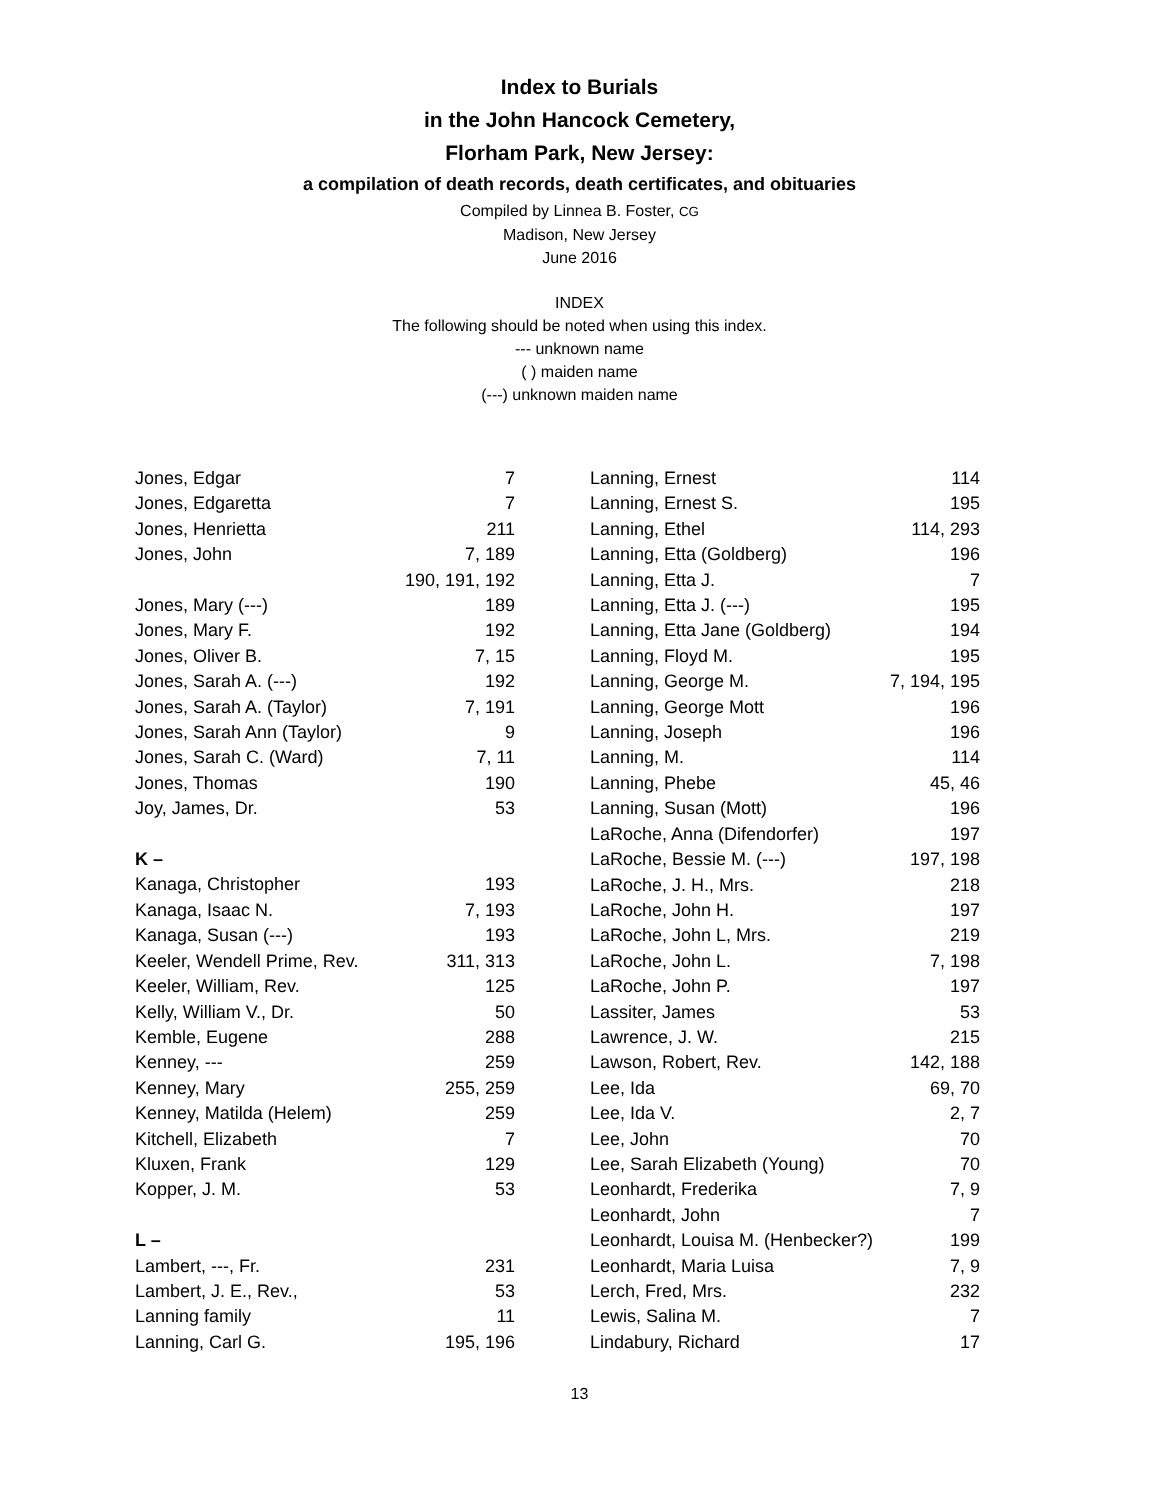Index to Burials
in the John Hancock Cemetery,
Florham Park, New Jersey:
a compilation of death records, death certificates, and obituaries
Compiled by Linnea B. Foster, CG
Madison, New Jersey
June 2016
INDEX
The following should be noted when using this index.
--- unknown name
( ) maiden name
(---) unknown maiden name
| Jones, Edgar | 7 |
| Jones, Edgaretta | 7 |
| Jones, Henrietta | 211 |
| Jones, John | 7, 189 |
| | 190, 191, 192 |
| Jones, Mary (---) | 189 |
| Jones, Mary F. | 192 |
| Jones, Oliver B. | 7, 15 |
| Jones, Sarah A. (---) | 192 |
| Jones, Sarah A. (Taylor) | 7, 191 |
| Jones, Sarah Ann (Taylor) | 9 |
| Jones, Sarah C. (Ward) | 7, 11 |
| Jones, Thomas | 190 |
| Joy, James, Dr. | 53 |
| K – | |
| Kanaga, Christopher | 193 |
| Kanaga, Isaac N. | 7, 193 |
| Kanaga, Susan (---) | 193 |
| Keeler, Wendell Prime, Rev. | 311, 313 |
| Keeler, William, Rev. | 125 |
| Kelly, William V., Dr. | 50 |
| Kemble, Eugene | 288 |
| Kenney, --- | 259 |
| Kenney, Mary | 255, 259 |
| Kenney, Matilda (Helem) | 259 |
| Kitchell, Elizabeth | 7 |
| Kluxen, Frank | 129 |
| Kopper, J. M. | 53 |
| L – | |
| Lambert, ---, Fr. | 231 |
| Lambert, J. E., Rev., | 53 |
| Lanning family | 11 |
| Lanning, Carl G. | 195, 196 |
| Lanning, Ernest | 114 |
| Lanning, Ernest S. | 195 |
| Lanning, Ethel | 114, 293 |
| Lanning, Etta (Goldberg) | 196 |
| Lanning, Etta J. | 7 |
| Lanning, Etta J. (---) | 195 |
| Lanning, Etta Jane (Goldberg) | 194 |
| Lanning, Floyd M. | 195 |
| Lanning, George M. | 7, 194, 195 |
| Lanning, George Mott | 196 |
| Lanning, Joseph | 196 |
| Lanning, M. | 114 |
| Lanning, Phebe | 45, 46 |
| Lanning, Susan (Mott) | 196 |
| LaRoche, Anna (Difendorfer) | 197 |
| LaRoche, Bessie M. (---) | 197, 198 |
| LaRoche, J. H., Mrs. | 218 |
| LaRoche, John H. | 197 |
| LaRoche, John L, Mrs. | 219 |
| LaRoche, John L. | 7, 198 |
| LaRoche, John P. | 197 |
| Lassiter, James | 53 |
| Lawrence, J. W. | 215 |
| Lawson, Robert, Rev. | 142, 188 |
| Lee, Ida | 69, 70 |
| Lee, Ida V. | 2, 7 |
| Lee, John | 70 |
| Lee, Sarah Elizabeth (Young) | 70 |
| Leonhardt, Frederika | 7, 9 |
| Leonhardt, John | 7 |
| Leonhardt, Louisa M. (Henbecker?) | 199 |
| Leonhardt, Maria Luisa | 7, 9 |
| Lerch, Fred, Mrs. | 232 |
| Lewis, Salina M. | 7 |
| Lindabury, Richard | 17 |
13